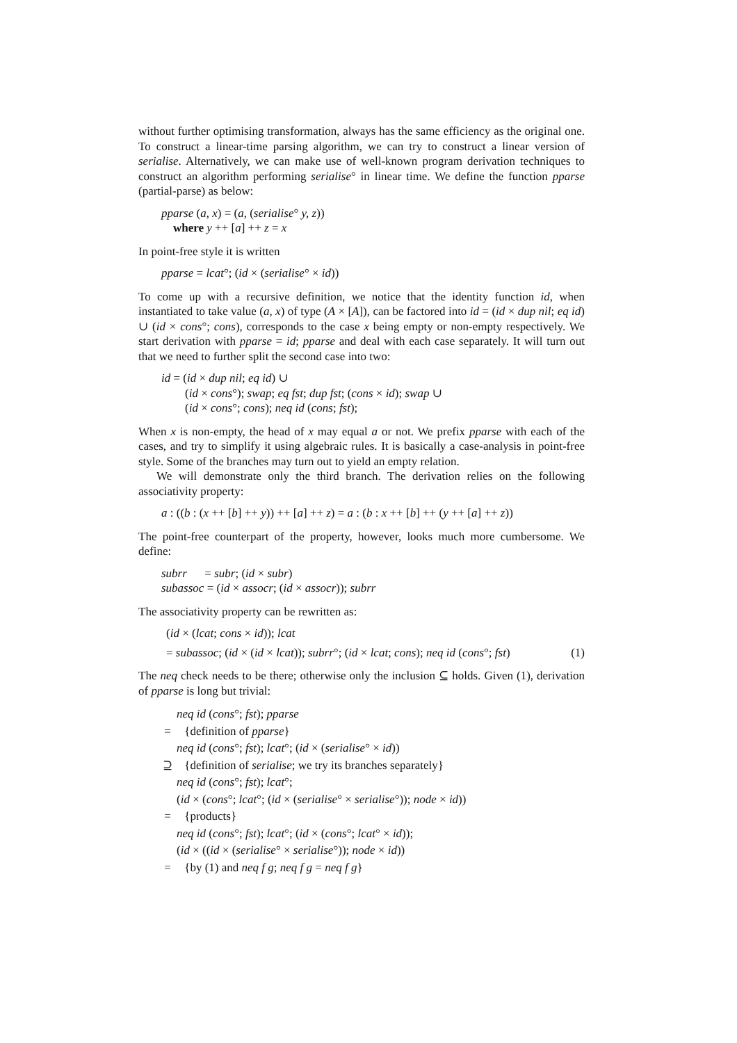without further optimising transformation, always has the same efficiency as the original one. To construct a linear-time parsing algorithm, we can try to construct a linear version of serialise. Alternatively, we can make use of well-known program derivation techniques to construct an algorithm performing serialise° in linear time. We define the function pparse (partial-parse) as below:
pparse (a, x) = (a, (serialise° y, z))
where y ++ [a] ++ z = x
In point-free style it is written
pparse = lcat°; (id × (serialise° × id))
To come up with a recursive definition, we notice that the identity function id, when instantiated to take value (a, x) of type (A × [A]), can be factored into id = (id × dup nil; eq id) ∪ (id × cons°; cons), corresponds to the case x being empty or non-empty respectively. We start derivation with pparse = id; pparse and deal with each case separately. It will turn out that we need to further split the second case into two:
id = (id × dup nil; eq id) ∪
(id × cons°); swap; eq fst; dup fst; (cons × id); swap ∪
(id × cons°; cons); neq id (cons; fst);
When x is non-empty, the head of x may equal a or not. We prefix pparse with each of the cases, and try to simplify it using algebraic rules. It is basically a case-analysis in point-free style. Some of the branches may turn out to yield an empty relation.
We will demonstrate only the third branch. The derivation relies on the following associativity property:
a : ((b : (x ++ [b] ++ y)) ++ [a] ++ z) = a : (b : x ++ [b] ++ (y ++ [a] ++ z))
The point-free counterpart of the property, however, looks much more cumbersome. We define:
subrr = subr; (id × subr)
subassoc = (id × assocr; (id × assocr)); subrr
The associativity property can be rewritten as:
(id × (lcat; cons × id)); lcat
= subassoc; (id × (id × lcat)); subrr°; (id × lcat; cons); neq id (cons°; fst) (1)
The neq check needs to be there; otherwise only the inclusion ⊆ holds. Given (1), derivation of pparse is long but trivial:
neq id (cons°; fst); pparse
= {definition of pparse}
neq id (cons°; fst); lcat°; (id × (serialise° × id))
⊇ {definition of serialise; we try its branches separately}
neq id (cons°; fst); lcat°;
(id × (cons°; lcat°; (id × (serialise° × serialise°)); node × id))
= {products}
neq id (cons°; fst); lcat°; (id × (cons°; lcat° × id));
(id × ((id × (serialise° × serialise°)); node × id))
= {by (1) and neq f g; neq f g = neq f g}